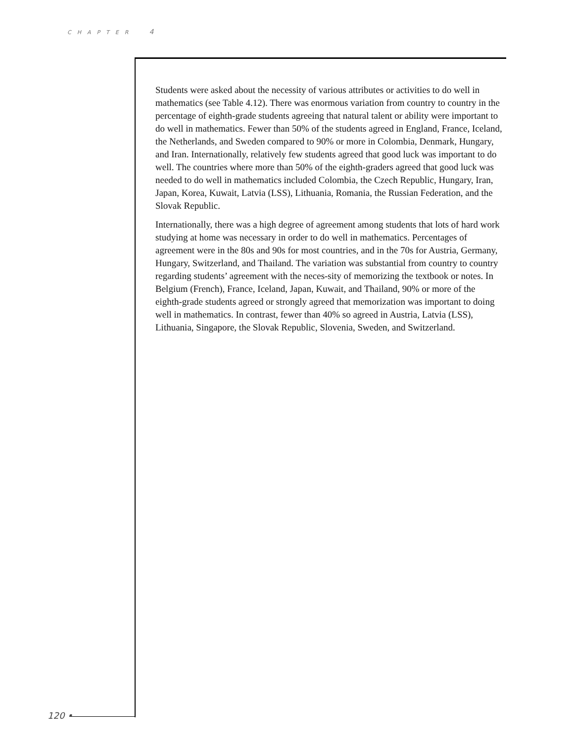CHAPTER 4
Students were asked about the necessity of various attributes or activities to do well in mathematics (see Table 4.12). There was enormous variation from country to country in the percentage of eighth-grade students agreeing that natural talent or ability were important to do well in mathematics. Fewer than 50% of the students agreed in England, France, Iceland, the Netherlands, and Sweden compared to 90% or more in Colombia, Denmark, Hungary, and Iran. Internationally, relatively few students agreed that good luck was important to do well. The countries where more than 50% of the eighth-graders agreed that good luck was needed to do well in mathematics included Colombia, the Czech Republic, Hungary, Iran, Japan, Korea, Kuwait, Latvia (LSS), Lithuania, Romania, the Russian Federation, and the Slovak Republic.
Internationally, there was a high degree of agreement among students that lots of hard work studying at home was necessary in order to do well in mathematics. Percentages of agreement were in the 80s and 90s for most countries, and in the 70s for Austria, Germany, Hungary, Switzerland, and Thailand. The variation was substantial from country to country regarding students’ agreement with the neces-sity of memorizing the textbook or notes. In Belgium (French), France, Iceland, Japan, Kuwait, and Thailand, 90% or more of the eighth-grade students agreed or strongly agreed that memorization was important to doing well in mathematics. In contrast, fewer than 40% so agreed in Austria, Latvia (LSS), Lithuania, Singapore, the Slovak Republic, Slovenia, Sweden, and Switzerland.
120 •